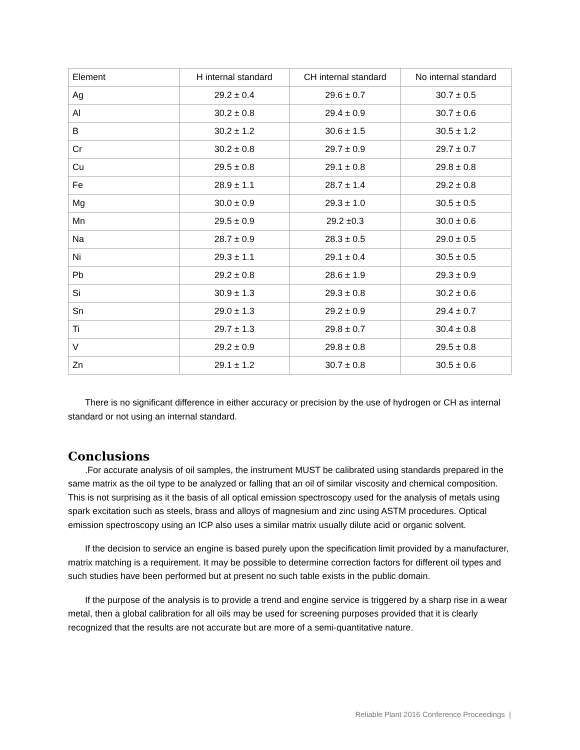| Element | H internal standard | CH internal standard | No internal standard |
| Ag | 29.2 ± 0.4 | 29.6 ± 0.7 | 30.7 ± 0.5 |
| Al | 30.2 ± 0.8 | 29.4 ± 0.9 | 30.7 ± 0.6 |
| B | 30.2 ± 1.2 | 30.6 ± 1.5 | 30.5 ± 1.2 |
| Cr | 30.2 ± 0.8 | 29.7 ± 0.9 | 29.7 ± 0.7 |
| Cu | 29.5 ± 0.8 | 29.1 ± 0.8 | 29.8 ± 0.8 |
| Fe | 28.9 ± 1.1 | 28.7 ± 1.4 | 29.2 ± 0.8 |
| Mg | 30.0 ± 0.9 | 29.3 ± 1.0 | 30.5 ± 0.5 |
| Mn | 29.5 ± 0.9 | 29.2 ±0.3 | 30.0 ± 0.6 |
| Na | 28.7 ± 0.9 | 28.3 ± 0.5 | 29.0 ± 0.5 |
| Ni | 29.3 ± 1.1 | 29.1 ± 0.4 | 30.5 ± 0.5 |
| Pb | 29.2 ± 0.8 | 28.6 ± 1.9 | 29.3 ± 0.9 |
| Si | 30.9 ± 1.3 | 29.3 ± 0.8 | 30.2 ± 0.6 |
| Sn | 29.0 ± 1.3 | 29.2 ± 0.9 | 29.4 ± 0.7 |
| Ti | 29.7 ± 1.3 | 29.8 ± 0.7 | 30.4 ± 0.8 |
| V | 29.2 ± 0.9 | 29.8 ± 0.8 | 29.5 ± 0.8 |
| Zn | 29.1 ± 1.2 | 30.7 ± 0.8 | 30.5 ± 0.6 |
There is no significant difference in either accuracy or precision by the use of hydrogen or CH as internal standard or not using an internal standard.
Conclusions
.For accurate analysis of oil samples, the instrument MUST be calibrated using standards prepared in the same matrix as the oil type to be analyzed or falling that an oil of similar viscosity and chemical composition. This is not surprising as it the basis of all optical emission spectroscopy used for the analysis of metals using spark excitation such as steels, brass and alloys of magnesium and zinc using ASTM procedures. Optical emission spectroscopy using an ICP also uses a similar matrix usually dilute acid or organic solvent.
If the decision to service an engine is based purely upon the specification limit provided by a manufacturer, matrix matching is a requirement. It may be possible to determine correction factors for different oil types and such studies have been performed but at present no such table exists in the public domain.
If the purpose of the analysis is to provide a trend and engine service is triggered by a sharp rise in a wear metal, then a global calibration for all oils may be used for screening purposes provided that it is clearly recognized that the results are not accurate but are more of a semi-quantitative nature.
Reliable Plant 2016 Conference Proceedings |